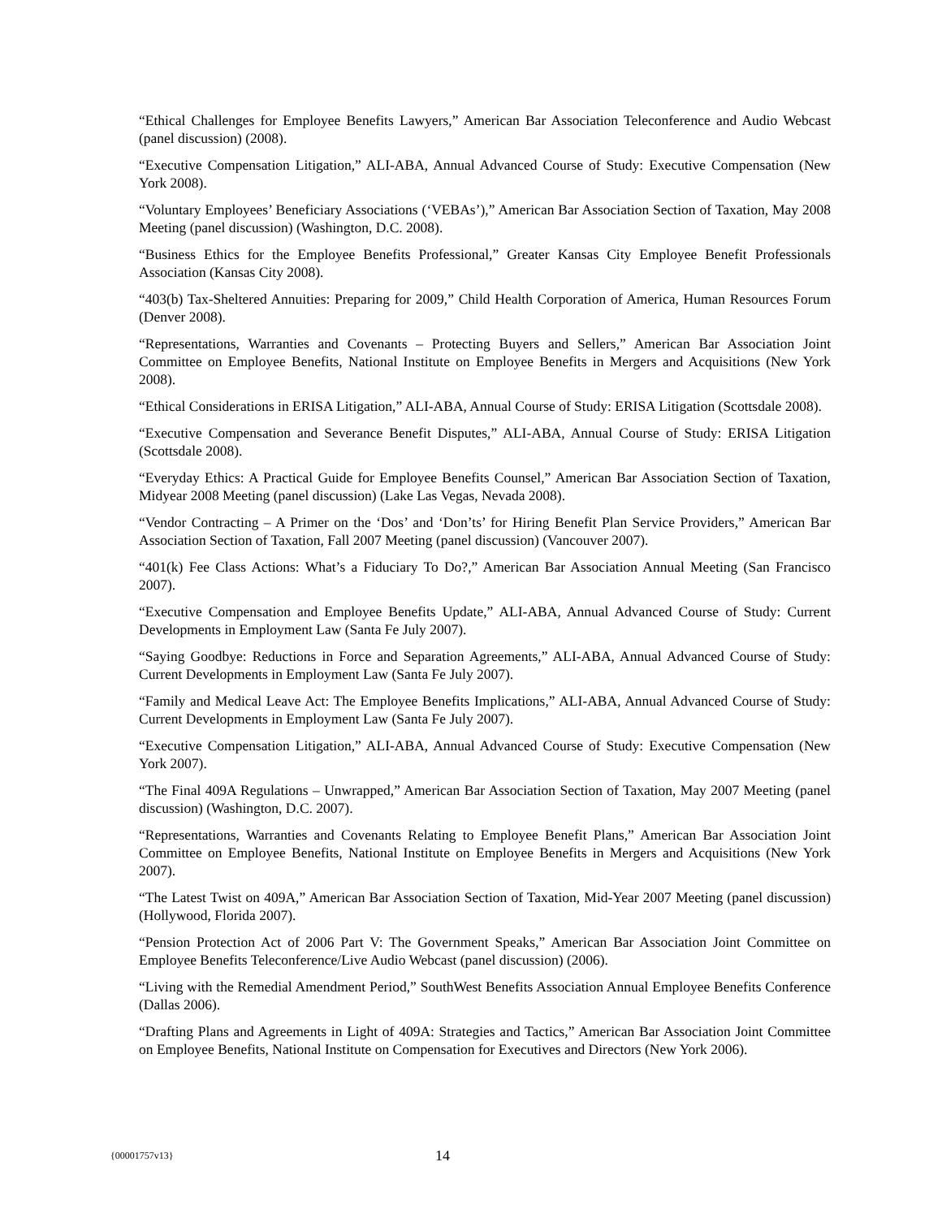“Ethical Challenges for Employee Benefits Lawyers,” American Bar Association Teleconference and Audio Webcast (panel discussion) (2008).
“Executive Compensation Litigation,” ALI-ABA, Annual Advanced Course of Study: Executive Compensation (New York 2008).
“Voluntary Employees’ Beneficiary Associations (‘VEBAs’),” American Bar Association Section of Taxation, May 2008 Meeting (panel discussion) (Washington, D.C. 2008).
“Business Ethics for the Employee Benefits Professional,” Greater Kansas City Employee Benefit Professionals Association (Kansas City 2008).
“403(b) Tax-Sheltered Annuities: Preparing for 2009,” Child Health Corporation of America, Human Resources Forum (Denver 2008).
“Representations, Warranties and Covenants – Protecting Buyers and Sellers,” American Bar Association Joint Committee on Employee Benefits, National Institute on Employee Benefits in Mergers and Acquisitions (New York 2008).
“Ethical Considerations in ERISA Litigation,” ALI-ABA, Annual Course of Study: ERISA Litigation (Scottsdale 2008).
“Executive Compensation and Severance Benefit Disputes,” ALI-ABA, Annual Course of Study: ERISA Litigation (Scottsdale 2008).
“Everyday Ethics: A Practical Guide for Employee Benefits Counsel,” American Bar Association Section of Taxation, Midyear 2008 Meeting (panel discussion) (Lake Las Vegas, Nevada 2008).
“Vendor Contracting – A Primer on the ‘Dos’ and ‘Don’ts’ for Hiring Benefit Plan Service Providers,” American Bar Association Section of Taxation, Fall 2007 Meeting (panel discussion) (Vancouver 2007).
“401(k) Fee Class Actions: What’s a Fiduciary To Do?,” American Bar Association Annual Meeting (San Francisco 2007).
“Executive Compensation and Employee Benefits Update,” ALI-ABA, Annual Advanced Course of Study: Current Developments in Employment Law (Santa Fe July 2007).
“Saying Goodbye: Reductions in Force and Separation Agreements,” ALI-ABA, Annual Advanced Course of Study: Current Developments in Employment Law (Santa Fe July 2007).
“Family and Medical Leave Act: The Employee Benefits Implications,” ALI-ABA, Annual Advanced Course of Study: Current Developments in Employment Law (Santa Fe July 2007).
“Executive Compensation Litigation,” ALI-ABA, Annual Advanced Course of Study: Executive Compensation (New York 2007).
“The Final 409A Regulations – Unwrapped,” American Bar Association Section of Taxation, May 2007 Meeting (panel discussion) (Washington, D.C. 2007).
“Representations, Warranties and Covenants Relating to Employee Benefit Plans,” American Bar Association Joint Committee on Employee Benefits, National Institute on Employee Benefits in Mergers and Acquisitions (New York 2007).
“The Latest Twist on 409A,” American Bar Association Section of Taxation, Mid-Year 2007 Meeting (panel discussion) (Hollywood, Florida 2007).
“Pension Protection Act of 2006 Part V: The Government Speaks,” American Bar Association Joint Committee on Employee Benefits Teleconference/Live Audio Webcast (panel discussion) (2006).
“Living with the Remedial Amendment Period,” SouthWest Benefits Association Annual Employee Benefits Conference (Dallas 2006).
“Drafting Plans and Agreements in Light of 409A: Strategies and Tactics,” American Bar Association Joint Committee on Employee Benefits, National Institute on Compensation for Executives and Directors (New York 2006).
{00001757v13} 14